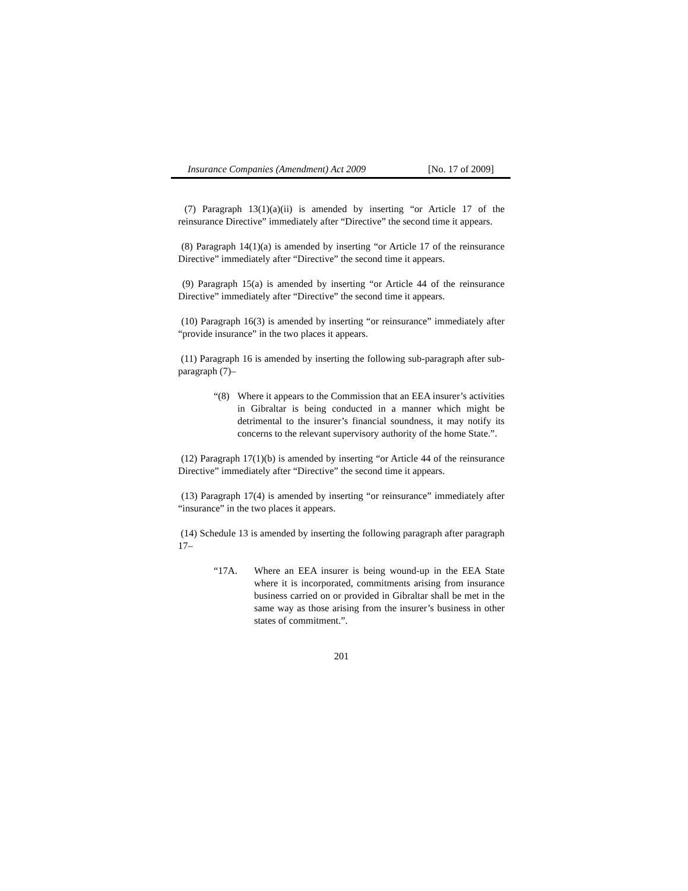Insurance Companies (Amendment) Act 2009 [No. 17 of 2009]
(7) Paragraph 13(1)(a)(ii) is amended by inserting “or Article 17 of the reinsurance Directive” immediately after “Directive” the second time it appears.
(8) Paragraph 14(1)(a) is amended by inserting “or Article 17 of the reinsurance Directive” immediately after “Directive” the second time it appears.
(9) Paragraph 15(a) is amended by inserting “or Article 44 of the reinsurance Directive” immediately after “Directive” the second time it appears.
(10) Paragraph 16(3) is amended by inserting “or reinsurance” immediately after “provide insurance” in the two places it appears.
(11) Paragraph 16 is amended by inserting the following sub-paragraph after sub-paragraph (7)–
“(8) Where it appears to the Commission that an EEA insurer’s activities in Gibraltar is being conducted in a manner which might be detrimental to the insurer’s financial soundness, it may notify its concerns to the relevant supervisory authority of the home State.”.
(12) Paragraph 17(1)(b) is amended by inserting “or Article 44 of the reinsurance Directive” immediately after “Directive” the second time it appears.
(13) Paragraph 17(4) is amended by inserting “or reinsurance” immediately after “insurance” in the two places it appears.
(14) Schedule 13 is amended by inserting the following paragraph after paragraph 17–
“17A. Where an EEA insurer is being wound-up in the EEA State where it is incorporated, commitments arising from insurance business carried on or provided in Gibraltar shall be met in the same way as those arising from the insurer’s business in other states of commitment.”.
201